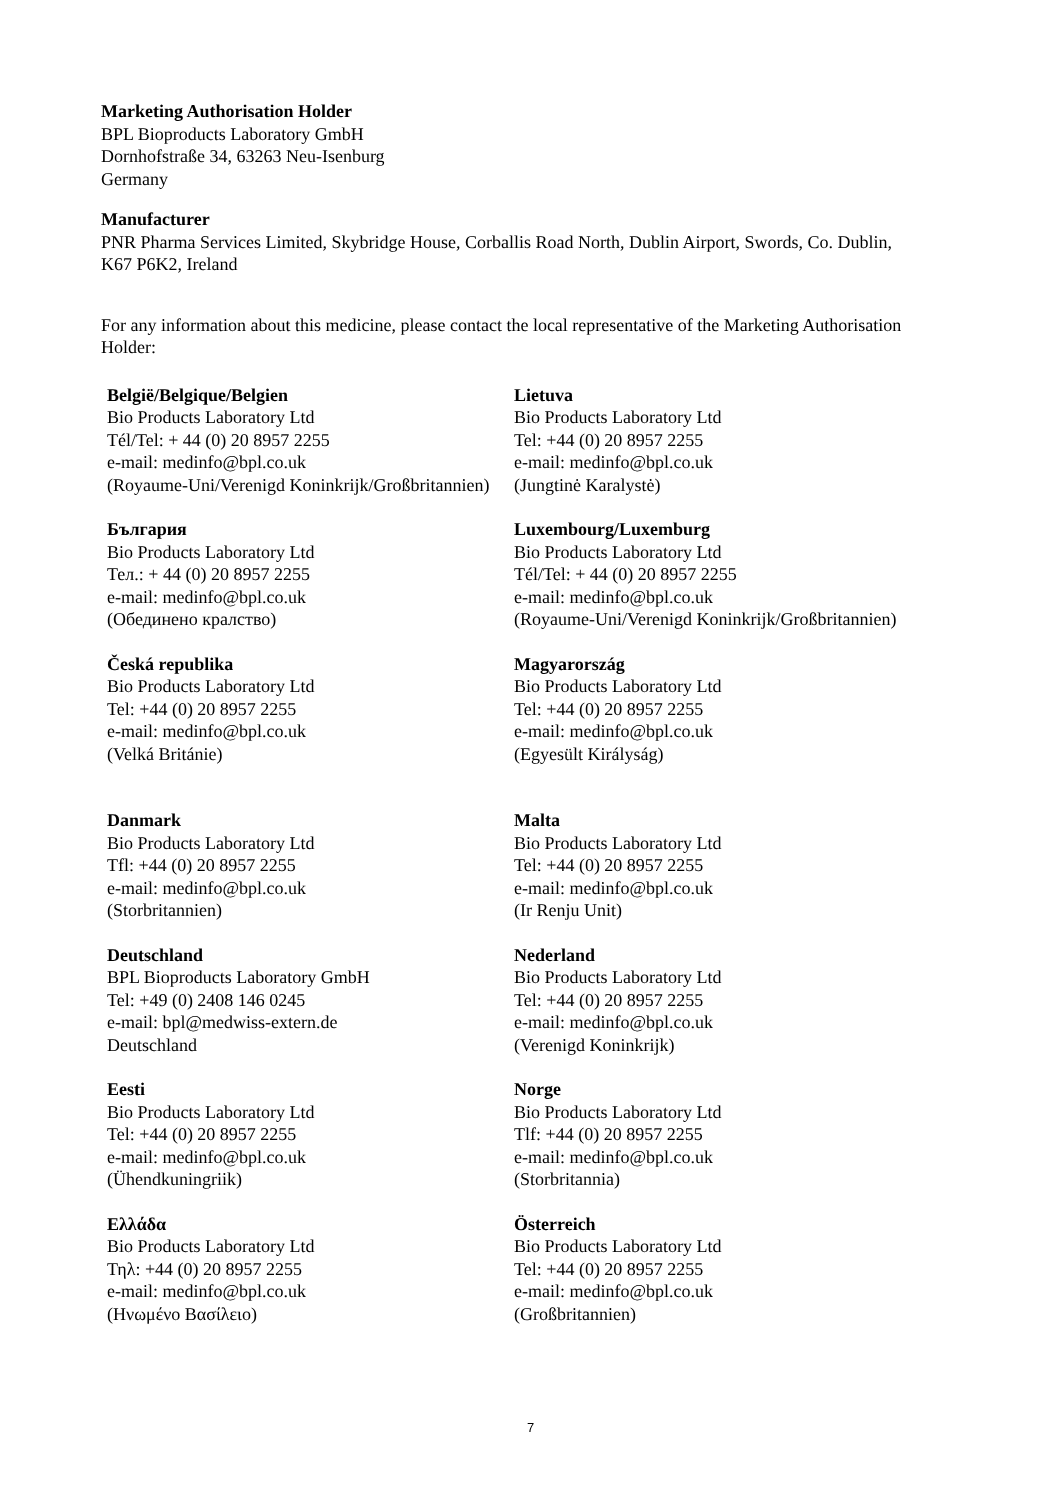Marketing Authorisation Holder
BPL Bioproducts Laboratory GmbH
Dornhofstraße 34, 63263 Neu-Isenburg
Germany
Manufacturer
PNR Pharma Services Limited, Skybridge House, Corballis Road North, Dublin Airport, Swords, Co. Dublin, K67 P6K2, Ireland
For any information about this medicine, please contact the local representative of the Marketing Authorisation Holder:
| België/Belgique/Belgien Bio Products Laboratory Ltd Tél/Tel: + 44 (0) 20 8957 2255 e-mail: medinfo@bpl.co.uk (Royaume-Uni/Verenigd Koninkrijk/Großbritannien) | Lietuva Bio Products Laboratory Ltd Tel: +44 (0) 20 8957 2255 e-mail: medinfo@bpl.co.uk (Jungtinė Karalystė) |
| България Bio Products Laboratory Ltd Тел.: + 44 (0) 20 8957 2255 e-mail: medinfo@bpl.co.uk (Обединено кралство) | Luxembourg/Luxemburg Bio Products Laboratory Ltd Tél/Tel: + 44 (0) 20 8957 2255 e-mail: medinfo@bpl.co.uk (Royaume-Uni/Verenigd Koninkrijk/Großbritannien) |
| Česká republika Bio Products Laboratory Ltd Tel: +44 (0) 20 8957 2255 e-mail: medinfo@bpl.co.uk (Velká Británie) | Magyarország Bio Products Laboratory Ltd Tel: +44 (0) 20 8957 2255 e-mail: medinfo@bpl.co.uk (Egyesült Királyság) |
| Danmark Bio Products Laboratory Ltd Tfl: +44 (0) 20 8957 2255 e-mail: medinfo@bpl.co.uk (Storbritannien) | Malta Bio Products Laboratory Ltd Tel: +44 (0) 20 8957 2255 e-mail: medinfo@bpl.co.uk (Ir Renju Unit) |
| Deutschland BPL Bioproducts Laboratory GmbH Tel: +49 (0) 2408 146 0245 e-mail: bpl@medwiss-extern.de Deutschland | Nederland Bio Products Laboratory Ltd Tel: +44 (0) 20 8957 2255 e-mail: medinfo@bpl.co.uk (Verenigd Koninkrijk) |
| Eesti Bio Products Laboratory Ltd Tel: +44 (0) 20 8957 2255 e-mail: medinfo@bpl.co.uk (Ühendkuningriik) | Norge Bio Products Laboratory Ltd Tlf: +44 (0) 20 8957 2255 e-mail: medinfo@bpl.co.uk (Storbritannia) |
| Ελλάδα Bio Products Laboratory Ltd Τηλ: +44 (0) 20 8957 2255 e-mail: medinfo@bpl.co.uk (Ηνωμένο Βασίλειο) | Österreich Bio Products Laboratory Ltd Tel: +44 (0) 20 8957 2255 e-mail: medinfo@bpl.co.uk (Großbritannien) |
7